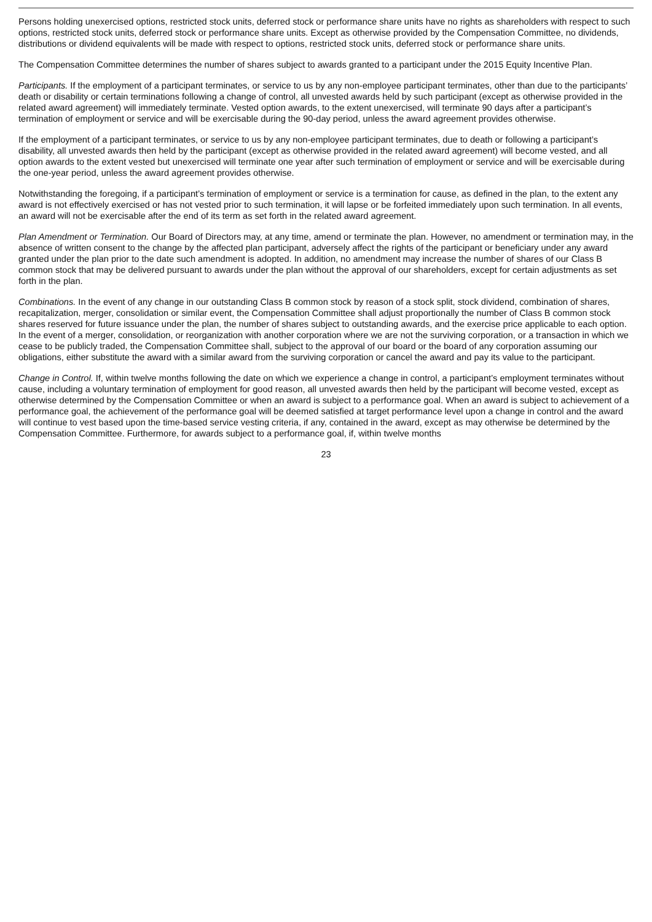Persons holding unexercised options, restricted stock units, deferred stock or performance share units have no rights as shareholders with respect to such options, restricted stock units, deferred stock or performance share units. Except as otherwise provided by the Compensation Committee, no dividends, distributions or dividend equivalents will be made with respect to options, restricted stock units, deferred stock or performance share units.
The Compensation Committee determines the number of shares subject to awards granted to a participant under the 2015 Equity Incentive Plan.
Participants. If the employment of a participant terminates, or service to us by any non-employee participant terminates, other than due to the participants’ death or disability or certain terminations following a change of control, all unvested awards held by such participant (except as otherwise provided in the related award agreement) will immediately terminate. Vested option awards, to the extent unexercised, will terminate 90 days after a participant’s termination of employment or service and will be exercisable during the 90-day period, unless the award agreement provides otherwise.
If the employment of a participant terminates, or service to us by any non-employee participant terminates, due to death or following a participant’s disability, all unvested awards then held by the participant (except as otherwise provided in the related award agreement) will become vested, and all option awards to the extent vested but unexercised will terminate one year after such termination of employment or service and will be exercisable during the one-year period, unless the award agreement provides otherwise.
Notwithstanding the foregoing, if a participant’s termination of employment or service is a termination for cause, as defined in the plan, to the extent any award is not effectively exercised or has not vested prior to such termination, it will lapse or be forfeited immediately upon such termination. In all events, an award will not be exercisable after the end of its term as set forth in the related award agreement.
Plan Amendment or Termination. Our Board of Directors may, at any time, amend or terminate the plan. However, no amendment or termination may, in the absence of written consent to the change by the affected plan participant, adversely affect the rights of the participant or beneficiary under any award granted under the plan prior to the date such amendment is adopted. In addition, no amendment may increase the number of shares of our Class B common stock that may be delivered pursuant to awards under the plan without the approval of our shareholders, except for certain adjustments as set forth in the plan.
Combinations. In the event of any change in our outstanding Class B common stock by reason of a stock split, stock dividend, combination of shares, recapitalization, merger, consolidation or similar event, the Compensation Committee shall adjust proportionally the number of Class B common stock shares reserved for future issuance under the plan, the number of shares subject to outstanding awards, and the exercise price applicable to each option. In the event of a merger, consolidation, or reorganization with another corporation where we are not the surviving corporation, or a transaction in which we cease to be publicly traded, the Compensation Committee shall, subject to the approval of our board or the board of any corporation assuming our obligations, either substitute the award with a similar award from the surviving corporation or cancel the award and pay its value to the participant.
Change in Control. If, within twelve months following the date on which we experience a change in control, a participant’s employment terminates without cause, including a voluntary termination of employment for good reason, all unvested awards then held by the participant will become vested, except as otherwise determined by the Compensation Committee or when an award is subject to a performance goal. When an award is subject to achievement of a performance goal, the achievement of the performance goal will be deemed satisfied at target performance level upon a change in control and the award will continue to vest based upon the time-based service vesting criteria, if any, contained in the award, except as may otherwise be determined by the Compensation Committee. Furthermore, for awards subject to a performance goal, if, within twelve months
23